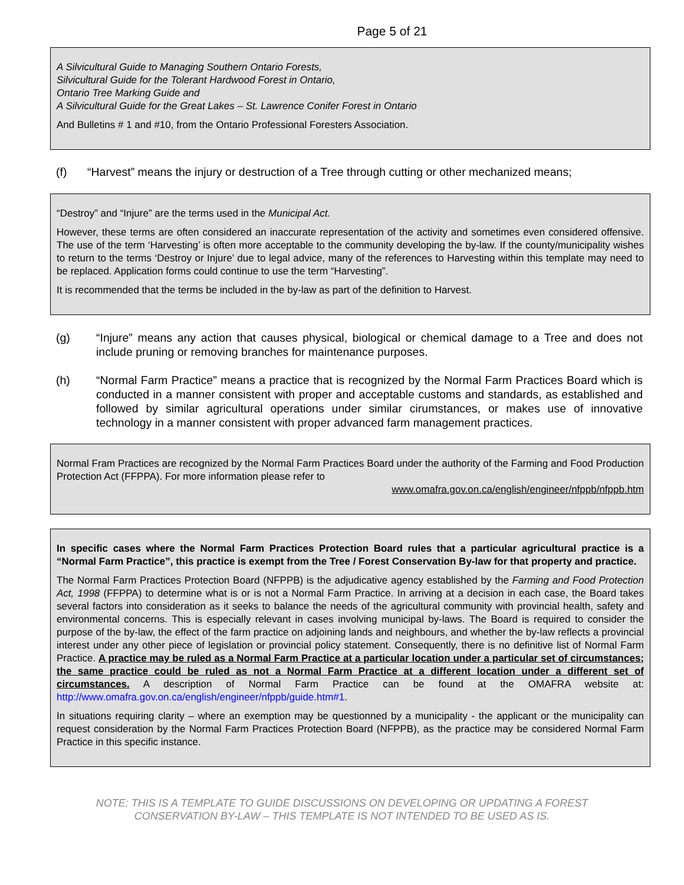Page 5 of 21
A Silvicultural Guide to Managing Southern Ontario Forests,
Silvicultural Guide for the Tolerant Hardwood Forest in Ontario,
Ontario Tree Marking Guide and
A Silvicultural Guide for the Great Lakes – St. Lawrence Conifer Forest in Ontario
And Bulletins # 1 and #10, from the Ontario Professional Foresters Association.
(f) “Harvest” means the injury or destruction of a Tree through cutting or other mechanized means;
“Destroy” and “Injure” are the terms used in the Municipal Act.
However, these terms are often considered an inaccurate representation of the activity and sometimes even considered offensive. The use of the term ‘Harvesting’ is often more acceptable to the community developing the by-law. If the county/municipality wishes to return to the terms ‘Destroy or Injure’ due to legal advice, many of the references to Harvesting within this template may need to be replaced. Application forms could continue to use the term “Harvesting”.
It is recommended that the terms be included in the by-law as part of the definition to Harvest.
(g) “Injure” means any action that causes physical, biological or chemical damage to a Tree and does not include pruning or removing branches for maintenance purposes.
(h) “Normal Farm Practice” means a practice that is recognized by the Normal Farm Practices Board which is conducted in a manner consistent with proper and acceptable customs and standards, as established and followed by similar agricultural operations under similar cirumstances, or makes use of innovative technology in a manner consistent with proper advanced farm management practices.
Normal Fram Practices are recognized by the Normal Farm Practices Board under the authority of the Farming and Food Production Protection Act (FFPPA). For more information please refer to
www.omafra.gov.on.ca/english/engineer/nfppb/nfppb.htm
In specific cases where the Normal Farm Practices Protection Board rules that a particular agricultural practice is a “Normal Farm Practice”, this practice is exempt from the Tree / Forest Conservation By-law for that property and practice.
The Normal Farm Practices Protection Board (NFPPB) is the adjudicative agency established by the Farming and Food Protection Act, 1998 (FFPPA) to determine what is or is not a Normal Farm Practice. In arriving at a decision in each case, the Board takes several factors into consideration as it seeks to balance the needs of the agricultural community with provincial health, safety and environmental concerns. This is especially relevant in cases involving municipal by-laws. The Board is required to consider the purpose of the by-law, the effect of the farm practice on adjoining lands and neighbours, and whether the by-law reflects a provincial interest under any other piece of legislation or provincial policy statement. Consequently, there is no definitive list of Normal Farm Practice. A practice may be ruled as a Normal Farm Practice at a particular location under a particular set of circumstances; the same practice could be ruled as not a Normal Farm Practice at a different location under a different set of circumstances. A description of Normal Farm Practice can be found at the OMAFRA website at: http://www.omafra.gov.on.ca/english/engineer/nfppb/guide.htm#1.
In situations requiring clarity – where an exemption may be questionned by a municipality - the applicant or the municipality can request consideration by the Normal Farm Practices Protection Board (NFPPB), as the practice may be considered Normal Farm Practice in this specific instance.
NOTE: THIS IS A TEMPLATE TO GUIDE DISCUSSIONS ON DEVELOPING OR UPDATING A FOREST
CONSERVATION BY-LAW – THIS TEMPLATE IS NOT INTENDED TO BE USED AS IS.